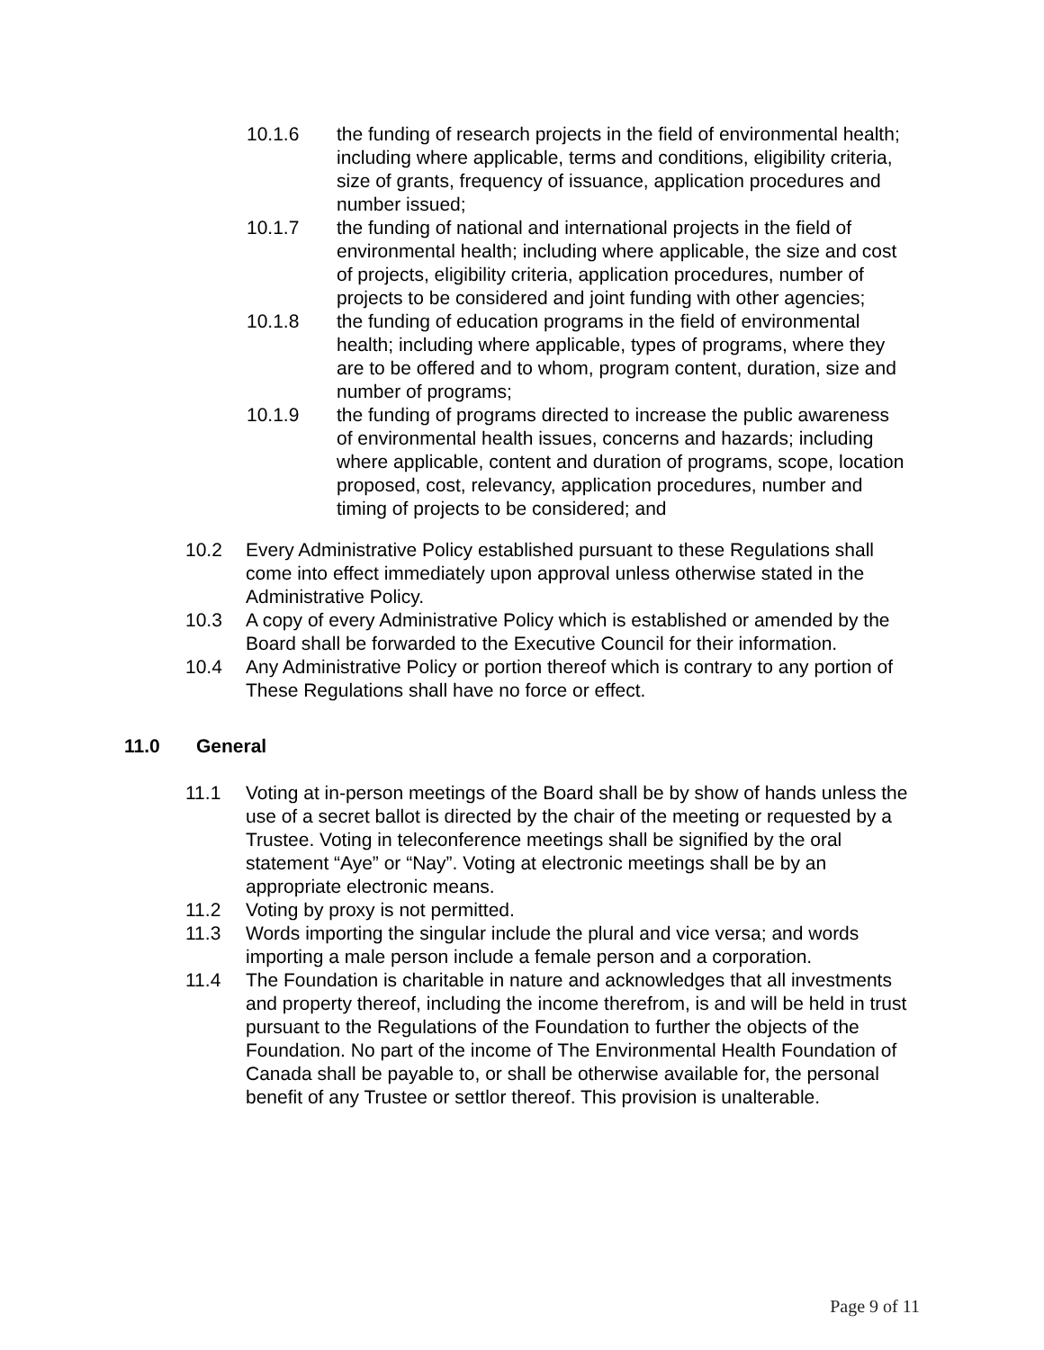10.1.6 the funding of research projects in the field of environmental health; including where applicable, terms and conditions, eligibility criteria, size of grants, frequency of issuance, application procedures and number issued;
10.1.7 the funding of national and international projects in the field of environmental health; including where applicable, the size and cost of projects, eligibility criteria, application procedures, number of projects to be considered and joint funding with other agencies;
10.1.8 the funding of education programs in the field of environmental health; including where applicable, types of programs, where they are to be offered and to whom, program content, duration, size and number of programs;
10.1.9 the funding of programs directed to increase the public awareness of environmental health issues, concerns and hazards; including where applicable, content and duration of programs, scope, location proposed, cost, relevancy, application procedures, number and timing of projects to be considered; and
10.2 Every Administrative Policy established pursuant to these Regulations shall come into effect immediately upon approval unless otherwise stated in the Administrative Policy.
10.3 A copy of every Administrative Policy which is established or amended by the Board shall be forwarded to the Executive Council for their information.
10.4 Any Administrative Policy or portion thereof which is contrary to any portion of These Regulations shall have no force or effect.
11.0 General
11.1 Voting at in-person meetings of the Board shall be by show of hands unless the use of a secret ballot is directed by the chair of the meeting or requested by a Trustee. Voting in teleconference meetings shall be signified by the oral statement “Aye” or “Nay”. Voting at electronic meetings shall be by an appropriate electronic means.
11.2 Voting by proxy is not permitted.
11.3 Words importing the singular include the plural and vice versa; and words importing a male person include a female person and a corporation.
11.4 The Foundation is charitable in nature and acknowledges that all investments and property thereof, including the income therefrom, is and will be held in trust pursuant to the Regulations of the Foundation to further the objects of the Foundation. No part of the income of The Environmental Health Foundation of Canada shall be payable to, or shall be otherwise available for, the personal benefit of any Trustee or settlor thereof. This provision is unalterable.
Page 9 of 11